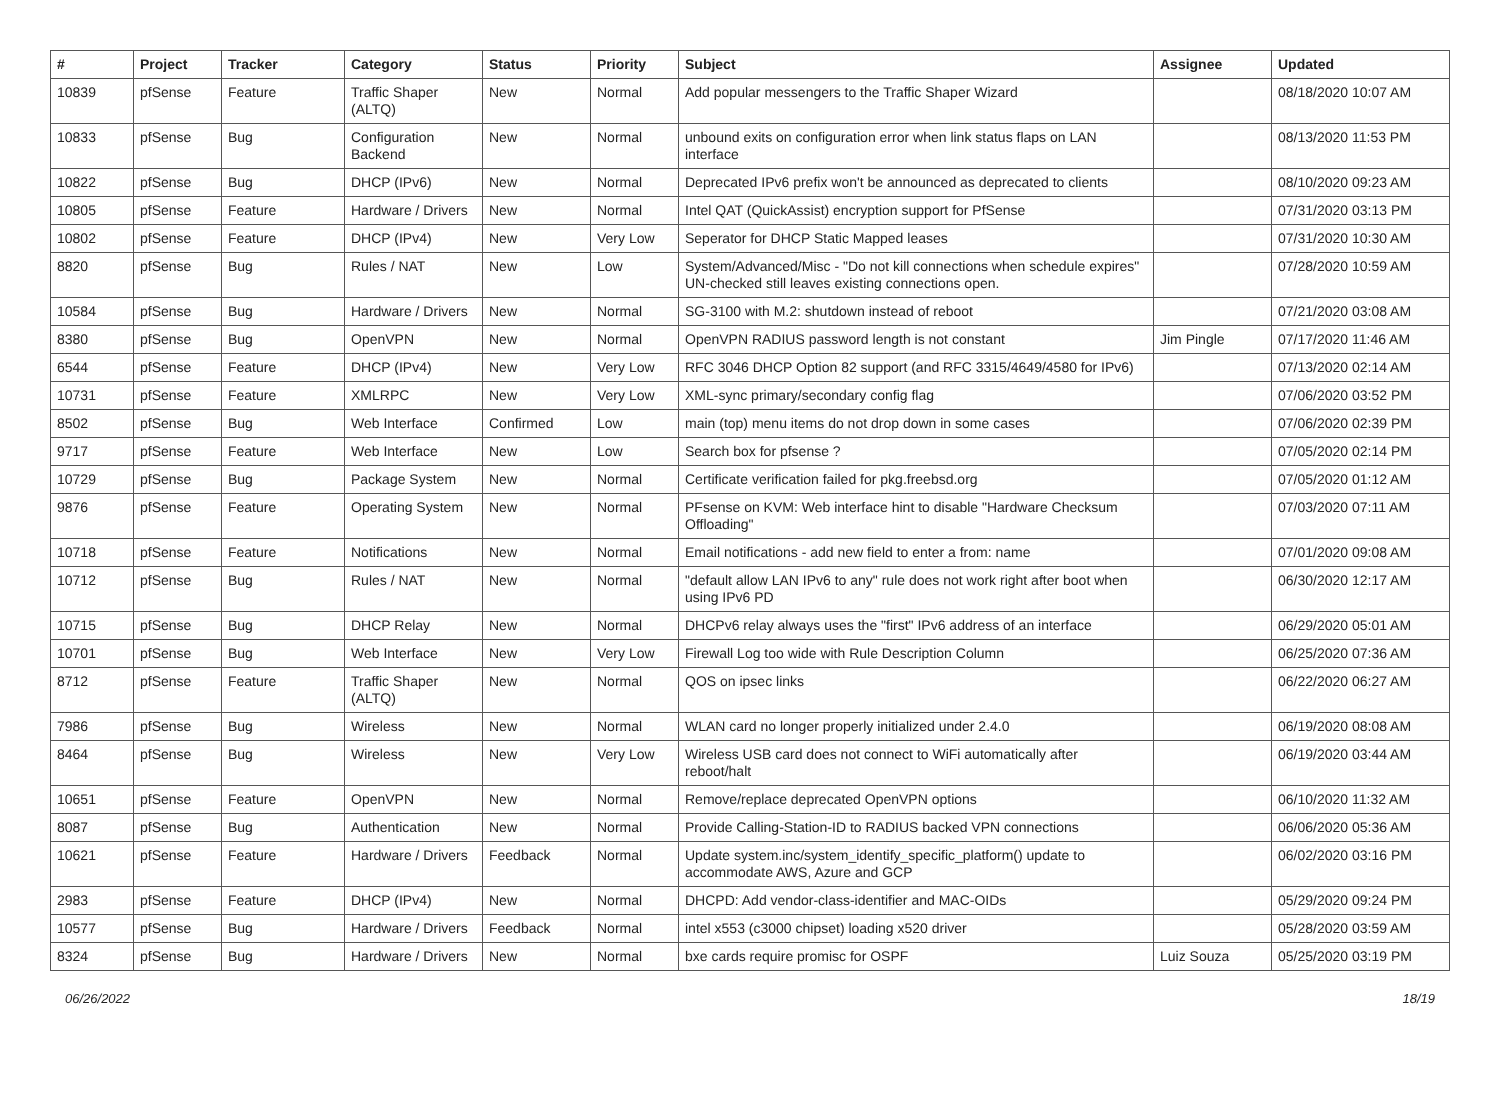| # | Project | Tracker | Category | Status | Priority | Subject | Assignee | Updated |
| --- | --- | --- | --- | --- | --- | --- | --- | --- |
| 10839 | pfSense | Feature | Traffic Shaper (ALTQ) | New | Normal | Add popular messengers to the Traffic Shaper Wizard | | 08/18/2020 10:07 AM |
| 10833 | pfSense | Bug | Configuration Backend | New | Normal | unbound exits on configuration error when link status flaps on LAN interface | | 08/13/2020 11:53 PM |
| 10822 | pfSense | Bug | DHCP (IPv6) | New | Normal | Deprecated IPv6 prefix won't be announced as deprecated to clients | | 08/10/2020 09:23 AM |
| 10805 | pfSense | Feature | Hardware / Drivers | New | Normal | Intel QAT (QuickAssist) encryption support for PfSense | | 07/31/2020 03:13 PM |
| 10802 | pfSense | Feature | DHCP (IPv4) | New | Very Low | Seperator for DHCP Static Mapped leases | | 07/31/2020 10:30 AM |
| 8820 | pfSense | Bug | Rules / NAT | New | Low | System/Advanced/Misc - "Do not kill connections when schedule expires" UN-checked still leaves existing connections open. | | 07/28/2020 10:59 AM |
| 10584 | pfSense | Bug | Hardware / Drivers | New | Normal | SG-3100 with M.2: shutdown instead of reboot | | 07/21/2020 03:08 AM |
| 8380 | pfSense | Bug | OpenVPN | New | Normal | OpenVPN RADIUS password length is not constant | Jim Pingle | 07/17/2020 11:46 AM |
| 6544 | pfSense | Feature | DHCP (IPv4) | New | Very Low | RFC 3046 DHCP Option 82 support (and RFC 3315/4649/4580 for IPv6) | | 07/13/2020 02:14 AM |
| 10731 | pfSense | Feature | XMLRPC | New | Very Low | XML-sync primary/secondary config flag | | 07/06/2020 03:52 PM |
| 8502 | pfSense | Bug | Web Interface | Confirmed | Low | main (top) menu items do not drop down in some cases | | 07/06/2020 02:39 PM |
| 9717 | pfSense | Feature | Web Interface | New | Low | Search box for pfsense ? | | 07/05/2020 02:14 PM |
| 10729 | pfSense | Bug | Package System | New | Normal | Certificate verification failed for pkg.freebsd.org | | 07/05/2020 01:12 AM |
| 9876 | pfSense | Feature | Operating System | New | Normal | PFsense on KVM: Web interface hint to disable "Hardware Checksum Offloading" | | 07/03/2020 07:11 AM |
| 10718 | pfSense | Feature | Notifications | New | Normal | Email notifications - add new field to enter a from: name | | 07/01/2020 09:08 AM |
| 10712 | pfSense | Bug | Rules / NAT | New | Normal | "default allow LAN IPv6 to any" rule does not work right after boot when using IPv6 PD | | 06/30/2020 12:17 AM |
| 10715 | pfSense | Bug | DHCP Relay | New | Normal | DHCPv6 relay always uses the "first" IPv6 address of an interface | | 06/29/2020 05:01 AM |
| 10701 | pfSense | Bug | Web Interface | New | Very Low | Firewall Log too wide with Rule Description Column | | 06/25/2020 07:36 AM |
| 8712 | pfSense | Feature | Traffic Shaper (ALTQ) | New | Normal | QOS on ipsec links | | 06/22/2020 06:27 AM |
| 7986 | pfSense | Bug | Wireless | New | Normal | WLAN card no longer properly initialized under 2.4.0 | | 06/19/2020 08:08 AM |
| 8464 | pfSense | Bug | Wireless | New | Very Low | Wireless USB card does not connect to WiFi automatically after reboot/halt | | 06/19/2020 03:44 AM |
| 10651 | pfSense | Feature | OpenVPN | New | Normal | Remove/replace deprecated OpenVPN options | | 06/10/2020 11:32 AM |
| 8087 | pfSense | Bug | Authentication | New | Normal | Provide Calling-Station-ID to RADIUS backed VPN connections | | 06/06/2020 05:36 AM |
| 10621 | pfSense | Feature | Hardware / Drivers | Feedback | Normal | Update system.inc/system_identify_specific_platform() update to accommodate AWS, Azure and GCP | | 06/02/2020 03:16 PM |
| 2983 | pfSense | Feature | DHCP (IPv4) | New | Normal | DHCPD: Add vendor-class-identifier and MAC-OIDs | | 05/29/2020 09:24 PM |
| 10577 | pfSense | Bug | Hardware / Drivers | Feedback | Normal | intel x553 (c3000 chipset) loading x520 driver | | 05/28/2020 03:59 AM |
| 8324 | pfSense | Bug | Hardware / Drivers | New | Normal | bxe cards require promisc for OSPF | Luiz Souza | 05/25/2020 03:19 PM |
06/26/2022 18/19